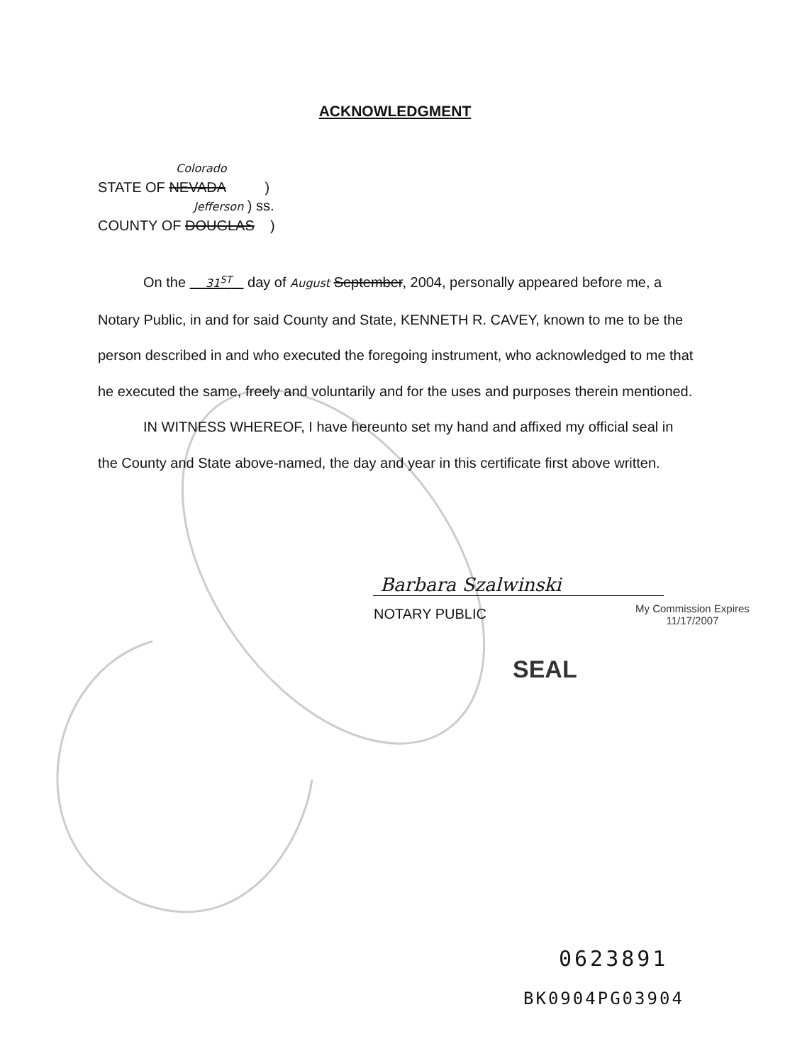ACKNOWLEDGMENT
Colorado
STATE OF NEVADA )
Jefferson ) ss.
COUNTY OF DOUGLAS )
On the 31<sup>ST</sup> day of August September, 2004, personally appeared before me, a Notary Public, in and for said County and State, KENNETH R. CAVEY, known to me to be the person described in and who executed the foregoing instrument, who acknowledged to me that he executed the same, freely and voluntarily and for the uses and purposes therein mentioned.
IN WITNESS WHEREOF, I have hereunto set my hand and affixed my official seal in the County and State above-named, the day and year in this certificate first above written.
Barbara Szalwinski
NOTARY PUBLIC
My Commission Expires
11/17/2007
SEAL
0623891
BK0904PG03904